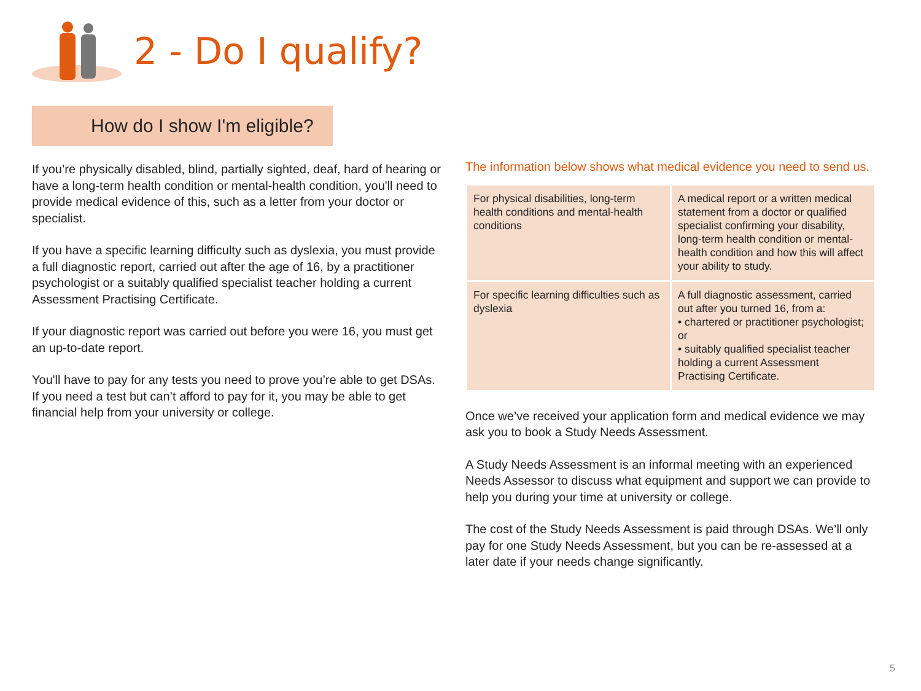2 - Do I qualify?
How do I show I'm eligible?
If you’re physically disabled, blind, partially sighted, deaf, hard of hearing or have a long-term health condition or mental-health condition, you'll need to provide medical evidence of this, such as a letter from your doctor or specialist.
If you have a specific learning difficulty such as dyslexia, you must provide a full diagnostic report, carried out after the age of 16, by a practitioner psychologist or a suitably qualified specialist teacher holding a current Assessment Practising Certificate.
If your diagnostic report was carried out before you were 16, you must get an up-to-date report.
You'll have to pay for any tests you need to prove you’re able to get DSAs. If you need a test but can’t afford to pay for it, you may be able to get financial help from your university or college.
The information below shows what medical evidence you need to send us.
| For physical disabilities, long-term health conditions and mental-health conditions | A medical report or a written medical statement from a doctor or qualified specialist confirming your disability, long-term health condition or mental-health condition and how this will affect your ability to study. |
| For specific learning difficulties such as dyslexia | A full diagnostic assessment, carried out after you turned 16, from a: • chartered or practitioner psychologist; or • suitably qualified specialist teacher holding a current Assessment Practising Certificate. |
Once we’ve received your application form and medical evidence we may ask you to book a Study Needs Assessment.
A Study Needs Assessment is an informal meeting with an experienced Needs Assessor to discuss what equipment and support we can provide to help you during your time at university or college.
The cost of the Study Needs Assessment is paid through DSAs. We’ll only pay for one Study Needs Assessment, but you can be re-assessed at a later date if your needs change significantly.
5